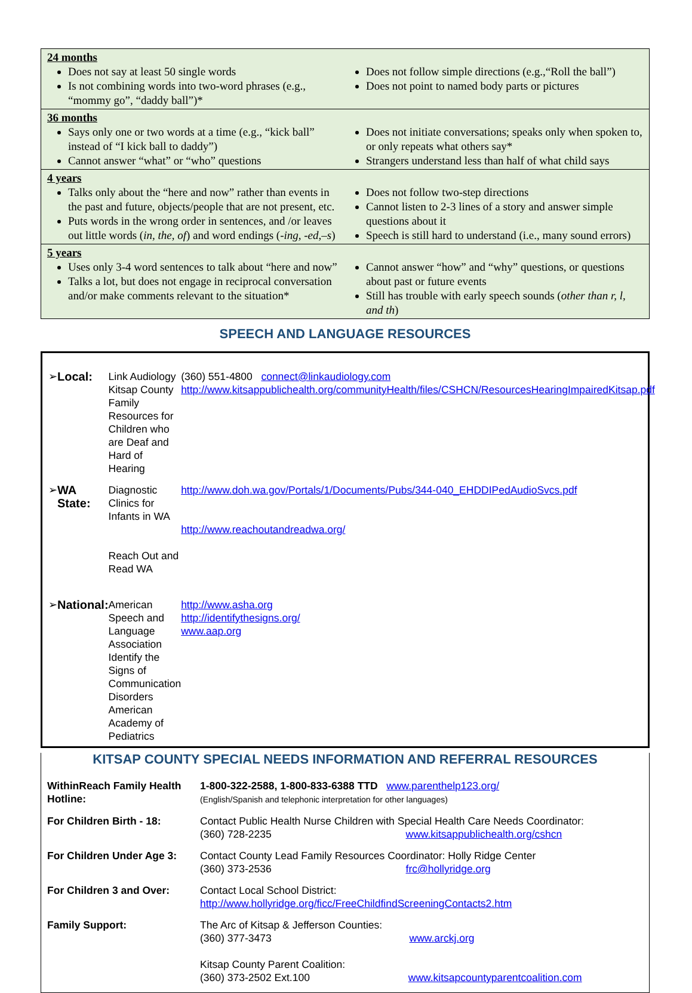24 months
Does not say at least 50 single words
Is not combining words into two-word phrases (e.g., “mommy go”, “daddy ball”)*
Does not follow simple directions (e.g.,“Roll the ball”)
Does not point to named body parts or pictures
36 months
Says only one or two words at a time (e.g., “kick ball” instead of “I kick ball to daddy”)
Cannot answer “what” or “who” questions
Does not initiate conversations; speaks only when spoken to, or only repeats what others say*
Strangers understand less than half of what child says
4 years
Talks only about the “here and now” rather than events in the past and future, objects/people that are not present, etc.
Puts words in the wrong order in sentences, and /or leaves out little words (in, the, of) and word endings (-ing, -ed,–s)
Does not follow two-step directions
Cannot listen to 2-3 lines of a story and answer simple questions about it
Speech is still hard to understand (i.e., many sound errors)
5 years
Uses only 3-4 word sentences to talk about “here and now”
Talks a lot, but does not engage in reciprocal conversation and/or make comments relevant to the situation*
Cannot answer “how” and “why” questions, or questions about past or future events
Still has trouble with early speech sounds (other than r, l, and th)
SPEECH AND LANGUAGE RESOURCES
| ➢ | Local: | Link Audiology Kitsap County Family Resources for Children who are Deaf and Hard of Hearing | (360) 551-4800 connect@linkaudiology.com http://www.kitsappublichealth.org/communityHealth/files/CSHCN/ResourcesHearingImpairedKitsap.pdf |
| ➢ | WA State: | Diagnostic Clinics for Infants in WA Reach Out and Read WA | http://www.doh.wa.gov/Portals/1/Documents/Pubs/344-040_EHDDIPedAudioSvcs.pdf http://www.reachoutandreadwa.org/ |
| ➢ | National: | American Speech and Language Association Identify the Signs of Communication Disorders American Academy of Pediatrics | http://www.asha.org http://identifythesigns.org/ www.aap.org |
KITSAP COUNTY SPECIAL NEEDS INFORMATION AND REFERRAL RESOURCES
| WithinReach Family Health Hotline: | 1-800-322-2588, 1-800-833-6388 TTD www.parenthelp123.org/ (English/Spanish and telephonic interpretation for other languages) |
| For Children Birth - 18: | Contact Public Health Nurse Children with Special Health Care Needs Coordinator: (360) 728-2235 www.kitsappublichealth.org/cshcn |
| For Children Under Age 3: | Contact County Lead Family Resources Coordinator: Holly Ridge Center (360) 373-2536 frc@hollyridge.org |
| For Children 3 and Over: | Contact Local School District: http://www.hollyridge.org/ficc/FreeChildfindScreeningContacts2.htm |
| Family Support: | The Arc of Kitsap & Jefferson Counties: (360) 377-3473 www.arckj.org Kitsap County Parent Coalition: (360) 373-2502 Ext.100 www.kitsapcountyparentcoalition.com |